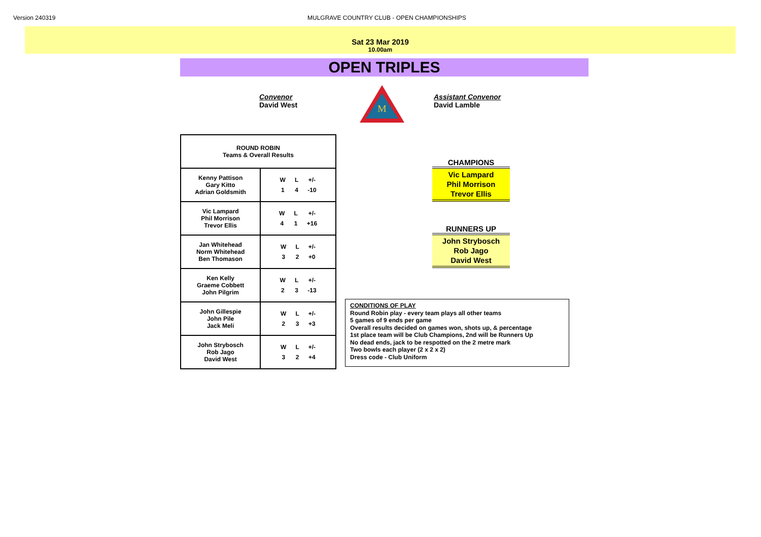Version 240319 MULGRAVE COUNTRY CLUB - OPEN CHAMPIONSHIPS
Sat 23 Mar 2019
10.00am
OPEN TRIPLES
Convenor
David West
M
Assistant Convenor
David Lamble
| ROUND ROBIN Teams & Overall Results | |
| --- | --- |
| Kenny Pattison Gary Kitto Adrian Goldsmith | / W / L / +/- / / 1 / 4 / -10 / |
| Vic Lampard Phil Morrison Trevor Ellis | / W / L / +/- / / 4 / 1 / +16 / |
| Jan Whitehead Norm Whitehead Ben Thomason | / W / L / +/- / / 3 / 2 / +0 / |
| Ken Kelly Graeme Cobbett John Pilgrim | / W / L / +/- / / 2 / 3 / -13 / |
| John Gillespie John Pile Jack Meli | / W / L / +/- / / 2 / 3 / +3 / |
| John Strybosch Rob Jago David West | / W / L / +/- / / 3 / 2 / +4 / |
CHAMPIONS
Vic Lampard
Phil Morrison
Trevor Ellis
RUNNERS UP
John Strybosch
Rob Jago
David West
CONDITIONS OF PLAY
Round Robin play - every team plays all other teams
5 games of 9 ends per game
Overall results decided on games won, shots up, & percentage
1st place team will be Club Champions, 2nd will be Runners Up
No dead ends, jack to be respotted on the 2 metre mark
Two bowls each player (2 x 2 x 2)
Dress code - Club Uniform